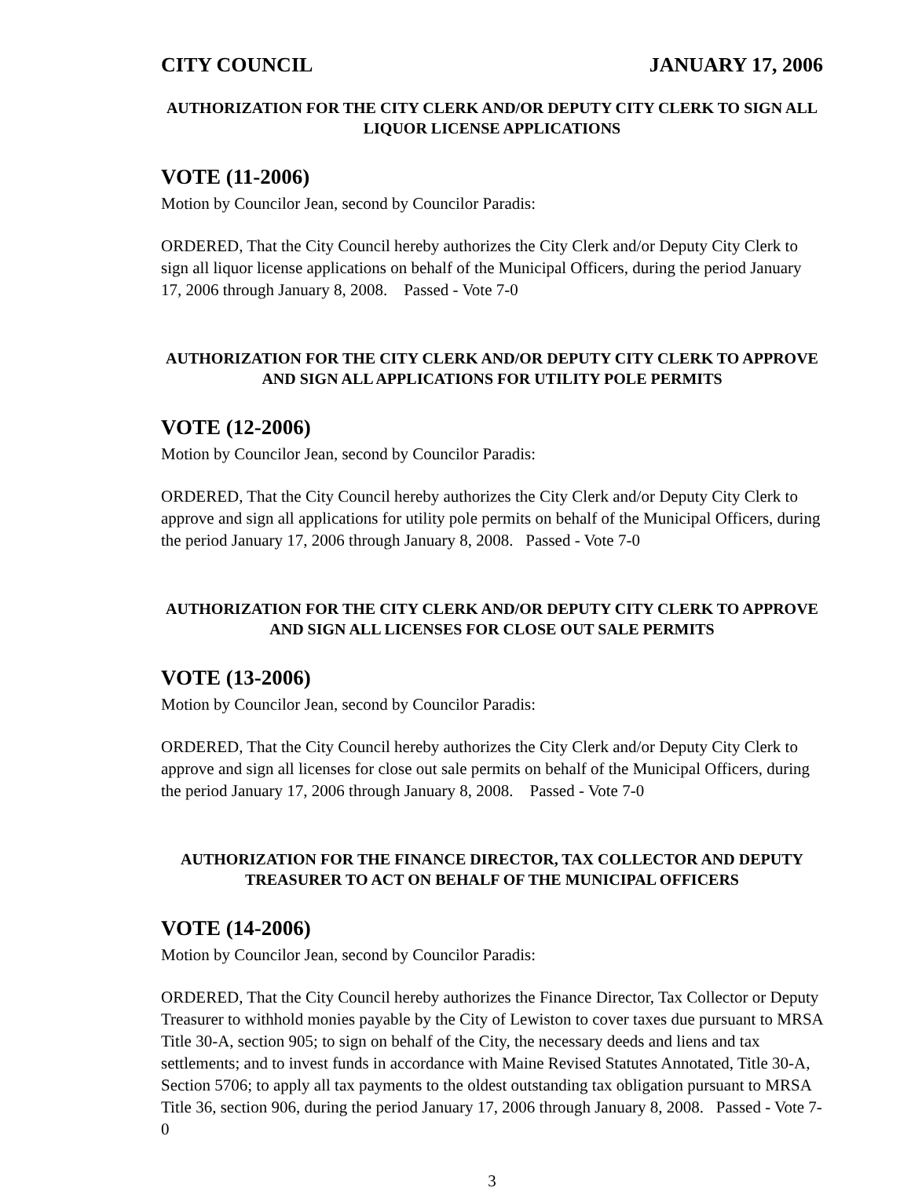CITY COUNCIL JANUARY 17, 2006
AUTHORIZATION FOR THE CITY CLERK AND/OR DEPUTY CITY CLERK TO SIGN ALL LIQUOR LICENSE APPLICATIONS
VOTE (11-2006)
Motion by Councilor Jean, second by Councilor Paradis:
ORDERED, That the City Council hereby authorizes the City Clerk and/or Deputy City Clerk to sign all liquor license applications on behalf of the Municipal Officers, during the period January 17, 2006 through January 8, 2008. Passed - Vote 7-0
AUTHORIZATION FOR THE CITY CLERK AND/OR DEPUTY CITY CLERK TO APPROVE AND SIGN ALL APPLICATIONS FOR UTILITY POLE PERMITS
VOTE (12-2006)
Motion by Councilor Jean, second by Councilor Paradis:
ORDERED, That the City Council hereby authorizes the City Clerk and/or Deputy City Clerk to approve and sign all applications for utility pole permits on behalf of the Municipal Officers, during the period January 17, 2006 through January 8, 2008. Passed - Vote 7-0
AUTHORIZATION FOR THE CITY CLERK AND/OR DEPUTY CITY CLERK TO APPROVE AND SIGN ALL LICENSES FOR CLOSE OUT SALE PERMITS
VOTE (13-2006)
Motion by Councilor Jean, second by Councilor Paradis:
ORDERED, That the City Council hereby authorizes the City Clerk and/or Deputy City Clerk to approve and sign all licenses for close out sale permits on behalf of the Municipal Officers, during the period January 17, 2006 through January 8, 2008. Passed - Vote 7-0
AUTHORIZATION FOR THE FINANCE DIRECTOR, TAX COLLECTOR AND DEPUTY TREASURER TO ACT ON BEHALF OF THE MUNICIPAL OFFICERS
VOTE (14-2006)
Motion by Councilor Jean, second by Councilor Paradis:
ORDERED, That the City Council hereby authorizes the Finance Director, Tax Collector or Deputy Treasurer to withhold monies payable by the City of Lewiston to cover taxes due pursuant to MRSA Title 30-A, section 905; to sign on behalf of the City, the necessary deeds and liens and tax settlements; and to invest funds in accordance with Maine Revised Statutes Annotated, Title 30-A, Section 5706; to apply all tax payments to the oldest outstanding tax obligation pursuant to MRSA Title 36, section 906, during the period January 17, 2006 through January 8, 2008. Passed - Vote 7-0
3